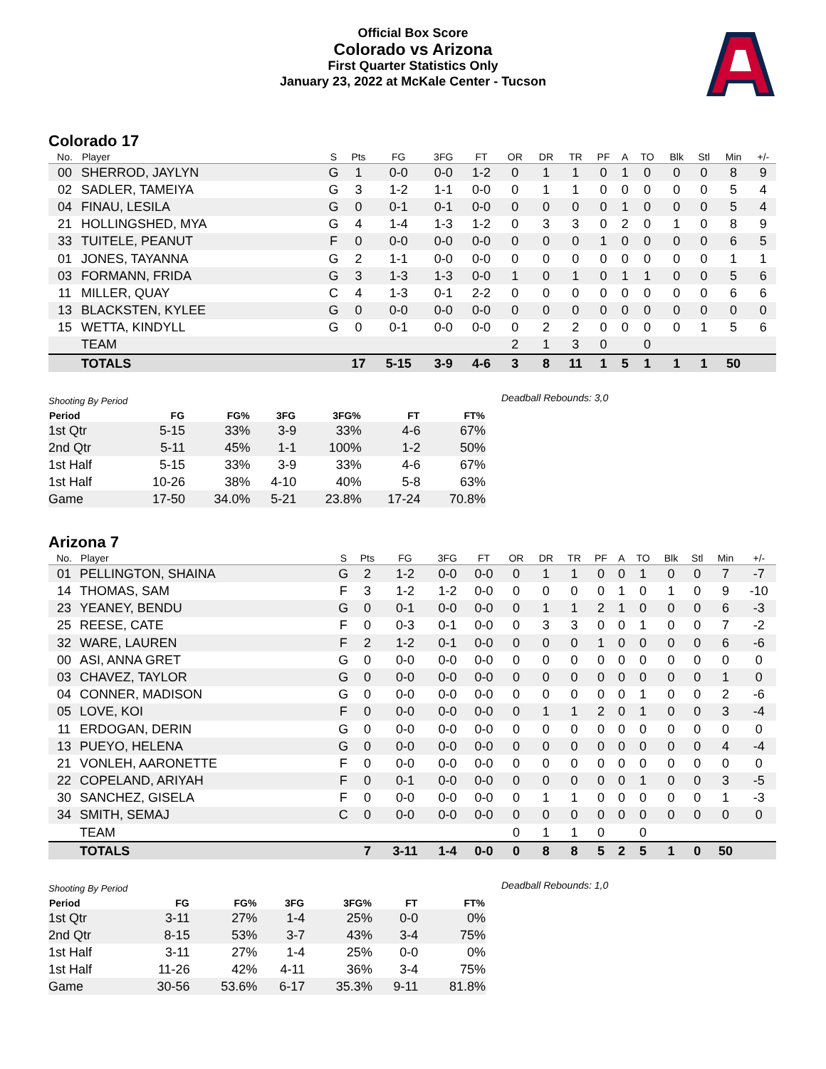Official Box Score
Colorado vs Arizona
First Quarter Statistics Only
January 23, 2022 at McKale Center - Tucson
Colorado 17
| No. | Player | S | Pts | FG | 3FG | FT | OR | DR | TR | PF | A | TO | Blk | Stl | Min | +/- |
| --- | --- | --- | --- | --- | --- | --- | --- | --- | --- | --- | --- | --- | --- | --- | --- | --- |
| 00 | SHERROD, JAYLYN | G | 1 | 0-0 | 0-0 | 1-2 | 0 | 1 | 1 | 0 | 1 | 0 | 0 | 0 | 8 | 9 |
| 02 | SADLER, TAMEIYA | G | 3 | 1-2 | 1-1 | 0-0 | 0 | 1 | 1 | 0 | 0 | 0 | 0 | 0 | 5 | 4 |
| 04 | FINAU, LESILA | G | 0 | 0-1 | 0-1 | 0-0 | 0 | 0 | 0 | 0 | 1 | 0 | 0 | 0 | 5 | 4 |
| 21 | HOLLINGSHED, MYA | G | 4 | 1-4 | 1-3 | 1-2 | 0 | 3 | 3 | 0 | 2 | 0 | 1 | 0 | 8 | 9 |
| 33 | TUITELE, PEANUT | F | 0 | 0-0 | 0-0 | 0-0 | 0 | 0 | 0 | 1 | 0 | 0 | 0 | 0 | 6 | 5 |
| 01 | JONES, TAYANNA | G | 2 | 1-1 | 0-0 | 0-0 | 0 | 0 | 0 | 0 | 0 | 0 | 0 | 0 | 1 | 1 |
| 03 | FORMANN, FRIDA | G | 3 | 1-3 | 1-3 | 0-0 | 1 | 0 | 1 | 0 | 1 | 1 | 0 | 0 | 5 | 6 |
| 11 | MILLER, QUAY | C | 4 | 1-3 | 0-1 | 2-2 | 0 | 0 | 0 | 0 | 0 | 0 | 0 | 0 | 6 | 6 |
| 13 | BLACKSTEN, KYLEE | G | 0 | 0-0 | 0-0 | 0-0 | 0 | 0 | 0 | 0 | 0 | 0 | 0 | 0 | 0 | 0 |
| 15 | WETTA, KINDYLL | G | 0 | 0-1 | 0-0 | 0-0 | 0 | 2 | 2 | 0 | 0 | 0 | 0 | 1 | 5 | 6 |
| | TEAM | | | | | | 2 | 1 | 3 | 0 | | 0 | | | | |
| | TOTALS | | 17 | 5-15 | 3-9 | 4-6 | 3 | 8 | 11 | 1 | 5 | 1 | 1 | 1 | 50 | |
| Shooting By Period | | | | | | |
| Period | FG | FG% | 3FG | 3FG% | FT | FT% |
| 1st Qtr | 5-15 | 33% | 3-9 | 33% | 4-6 | 67% |
| 2nd Qtr | 5-11 | 45% | 1-1 | 100% | 1-2 | 50% |
| 1st Half | 5-15 | 33% | 3-9 | 33% | 4-6 | 67% |
| 1st Half | 10-26 | 38% | 4-10 | 40% | 5-8 | 63% |
| Game | 17-50 | 34.0% | 5-21 | 23.8% | 17-24 | 70.8% |
Deadball Rebounds: 3,0
Arizona 7
| No. | Player | S | Pts | FG | 3FG | FT | OR | DR | TR | PF | A | TO | Blk | Stl | Min | +/- |
| --- | --- | --- | --- | --- | --- | --- | --- | --- | --- | --- | --- | --- | --- | --- | --- | --- |
| 01 | PELLINGTON, SHAINA | G | 2 | 1-2 | 0-0 | 0-0 | 0 | 1 | 1 | 0 | 0 | 1 | 0 | 0 | 7 | -7 |
| 14 | THOMAS, SAM | F | 3 | 1-2 | 1-2 | 0-0 | 0 | 0 | 0 | 0 | 1 | 0 | 1 | 0 | 9 | -10 |
| 23 | YEANEY, BENDU | G | 0 | 0-1 | 0-0 | 0-0 | 0 | 1 | 1 | 2 | 1 | 0 | 0 | 0 | 6 | -3 |
| 25 | REESE, CATE | F | 0 | 0-3 | 0-1 | 0-0 | 0 | 3 | 3 | 0 | 0 | 1 | 0 | 0 | 7 | -2 |
| 32 | WARE, LAUREN | F | 2 | 1-2 | 0-1 | 0-0 | 0 | 0 | 0 | 1 | 0 | 0 | 0 | 0 | 6 | -6 |
| 00 | ASI, ANNA GRET | G | 0 | 0-0 | 0-0 | 0-0 | 0 | 0 | 0 | 0 | 0 | 0 | 0 | 0 | 0 | 0 |
| 03 | CHAVEZ, TAYLOR | G | 0 | 0-0 | 0-0 | 0-0 | 0 | 0 | 0 | 0 | 0 | 0 | 0 | 0 | 1 | 0 |
| 04 | CONNER, MADISON | G | 0 | 0-0 | 0-0 | 0-0 | 0 | 0 | 0 | 0 | 0 | 1 | 0 | 0 | 2 | -6 |
| 05 | LOVE, KOI | F | 0 | 0-0 | 0-0 | 0-0 | 0 | 1 | 1 | 2 | 0 | 1 | 0 | 0 | 3 | -4 |
| 11 | ERDOGAN, DERIN | G | 0 | 0-0 | 0-0 | 0-0 | 0 | 0 | 0 | 0 | 0 | 0 | 0 | 0 | 0 | 0 |
| 13 | PUEYO, HELENA | G | 0 | 0-0 | 0-0 | 0-0 | 0 | 0 | 0 | 0 | 0 | 0 | 0 | 0 | 4 | -4 |
| 21 | VONLEH, AARONETTE | F | 0 | 0-0 | 0-0 | 0-0 | 0 | 0 | 0 | 0 | 0 | 0 | 0 | 0 | 0 | 0 |
| 22 | COPELAND, ARIYAH | F | 0 | 0-1 | 0-0 | 0-0 | 0 | 0 | 0 | 0 | 0 | 1 | 0 | 0 | 3 | -5 |
| 30 | SANCHEZ, GISELA | F | 0 | 0-0 | 0-0 | 0-0 | 0 | 1 | 1 | 0 | 0 | 0 | 0 | 0 | 1 | -3 |
| 34 | SMITH, SEMAJ | C | 0 | 0-0 | 0-0 | 0-0 | 0 | 0 | 0 | 0 | 0 | 0 | 0 | 0 | 0 | 0 |
| | TEAM | | | | | | 0 | 1 | 1 | 0 | | 0 | | | | |
| | TOTALS | | 7 | 3-11 | 1-4 | 0-0 | 0 | 8 | 8 | 5 | 2 | 5 | 1 | 0 | 50 | |
| Shooting By Period | | | | | | |
| Period | FG | FG% | 3FG | 3FG% | FT | FT% |
| 1st Qtr | 3-11 | 27% | 1-4 | 25% | 0-0 | 0% |
| 2nd Qtr | 8-15 | 53% | 3-7 | 43% | 3-4 | 75% |
| 1st Half | 3-11 | 27% | 1-4 | 25% | 0-0 | 0% |
| 1st Half | 11-26 | 42% | 4-11 | 36% | 3-4 | 75% |
| Game | 30-56 | 53.6% | 6-17 | 35.3% | 9-11 | 81.8% |
Deadball Rebounds: 1,0